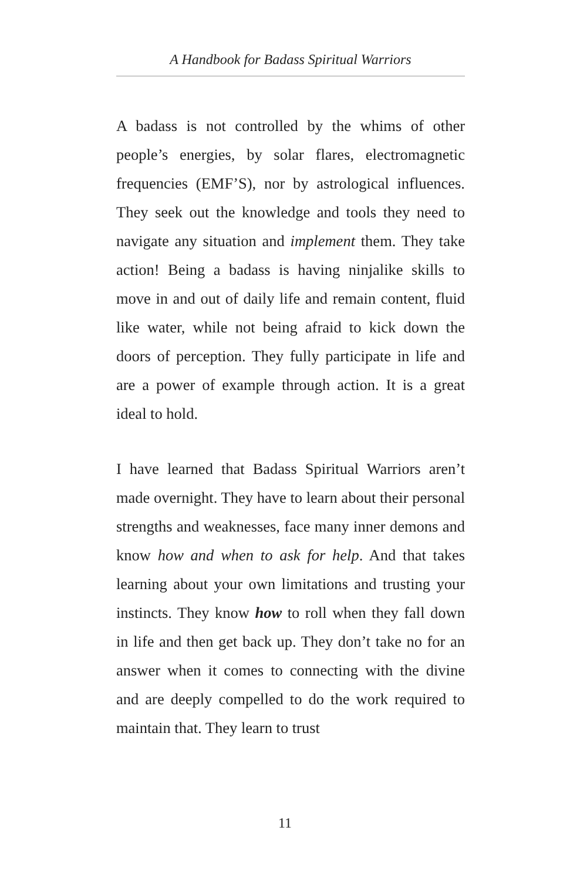A Handbook for Badass Spiritual Warriors
A badass is not controlled by the whims of other people’s energies, by solar flares, electromagnetic frequencies (EMF’S), nor by astrological influences. They seek out the knowledge and tools they need to navigate any situation and implement them. They take action! Being a badass is having ninjalike skills to move in and out of daily life and remain content, fluid like water, while not being afraid to kick down the doors of perception. They fully participate in life and are a power of example through action. It is a great ideal to hold.
I have learned that Badass Spiritual Warriors aren’t made overnight. They have to learn about their personal strengths and weaknesses, face many inner demons and know how and when to ask for help. And that takes learning about your own limitations and trusting your instincts. They know how to roll when they fall down in life and then get back up. They don’t take no for an answer when it comes to connecting with the divine and are deeply compelled to do the work required to maintain that. They learn to trust
11